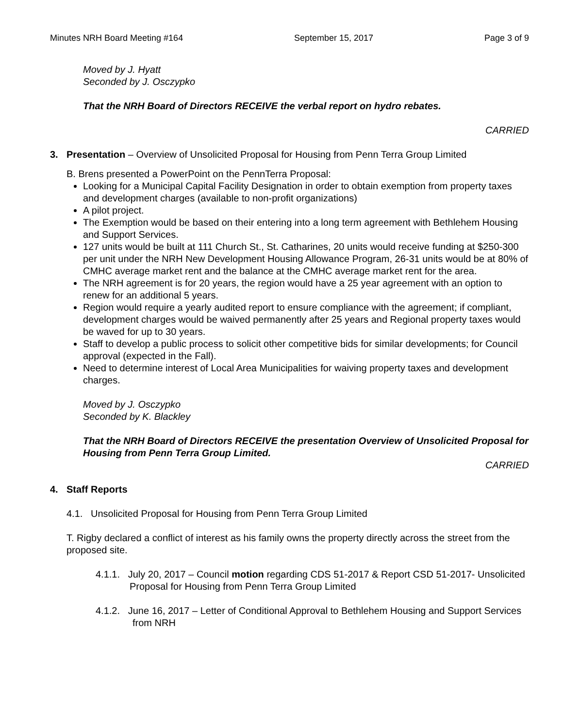Minutes NRH Board Meeting #164 September 15, 2017 Page 3 of 9
Moved by J. Hyatt
Seconded by J. Osczypko
That the NRH Board of Directors RECEIVE the verbal report on hydro rebates.
CARRIED
3. Presentation – Overview of Unsolicited Proposal for Housing from Penn Terra Group Limited
B. Brens presented a PowerPoint on the PennTerra Proposal:
Looking for a Municipal Capital Facility Designation in order to obtain exemption from property taxes and development charges (available to non-profit organizations)
A pilot project.
The Exemption would be based on their entering into a long term agreement with Bethlehem Housing and Support Services.
127 units would be built at 111 Church St., St. Catharines, 20 units would receive funding at $250-300 per unit under the NRH New Development Housing Allowance Program, 26-31 units would be at 80% of CMHC average market rent and the balance at the CMHC average market rent for the area.
The NRH agreement is for 20 years, the region would have a 25 year agreement with an option to renew for an additional 5 years.
Region would require a yearly audited report to ensure compliance with the agreement; if compliant, development charges would be waived permanently after 25 years and Regional property taxes would be waved for up to 30 years.
Staff to develop a public process to solicit other competitive bids for similar developments; for Council approval (expected in the Fall).
Need to determine interest of Local Area Municipalities for waiving property taxes and development charges.
Moved by J. Osczypko
Seconded by K. Blackley
That the NRH Board of Directors RECEIVE the presentation Overview of Unsolicited Proposal for Housing from Penn Terra Group Limited.
CARRIED
4. Staff Reports
4.1. Unsolicited Proposal for Housing from Penn Terra Group Limited
T. Rigby declared a conflict of interest as his family owns the property directly across the street from the proposed site.
4.1.1. July 20, 2017 – Council motion regarding CDS 51-2017 & Report CSD 51-2017- Unsolicited Proposal for Housing from Penn Terra Group Limited
4.1.2. June 16, 2017 – Letter of Conditional Approval to Bethlehem Housing and Support Services from NRH